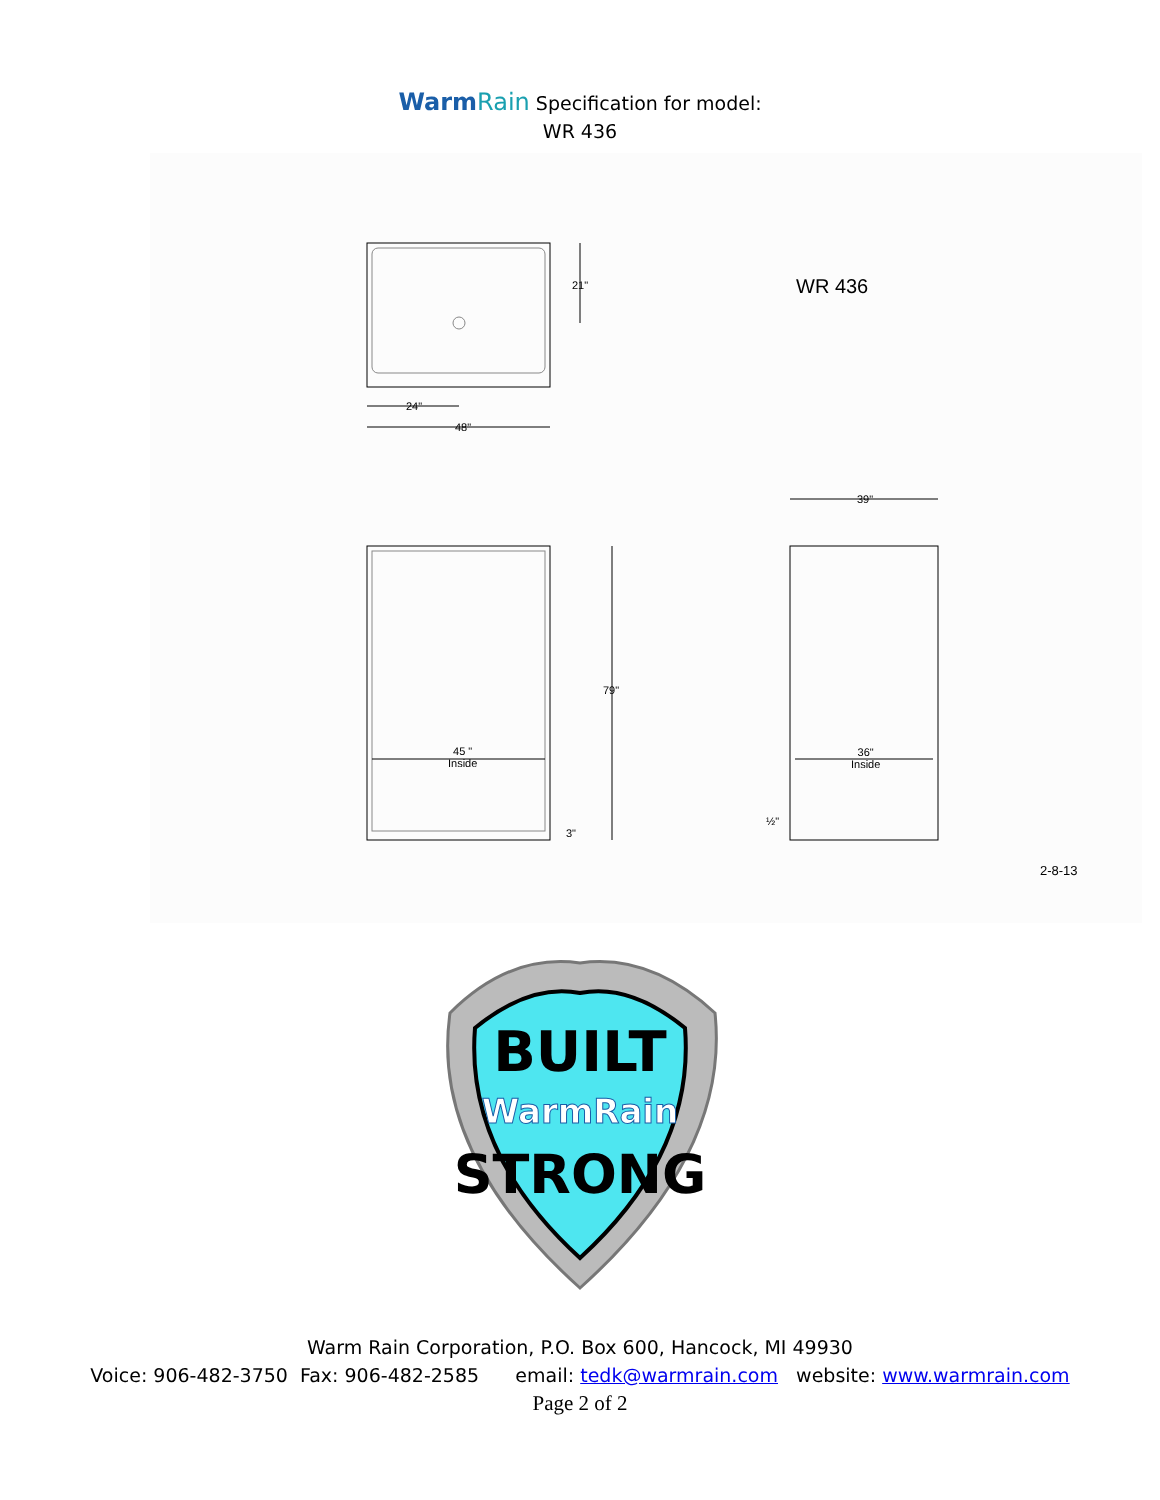WarmRain Specification for model:
WR 436
21" WR 436
24"
48"
39"
79"
45 "
Inside
36"
Inside
3"
½"
2-8-13
BUILT
WarmRain
STRONG
Warm Rain Corporation, P.O. Box 600, Hancock, MI 49930
Voice: 906-482-3750 Fax: 906-482-2585 email: tedk@warmrain.com website: www.warmrain.com
Page 2 of 2